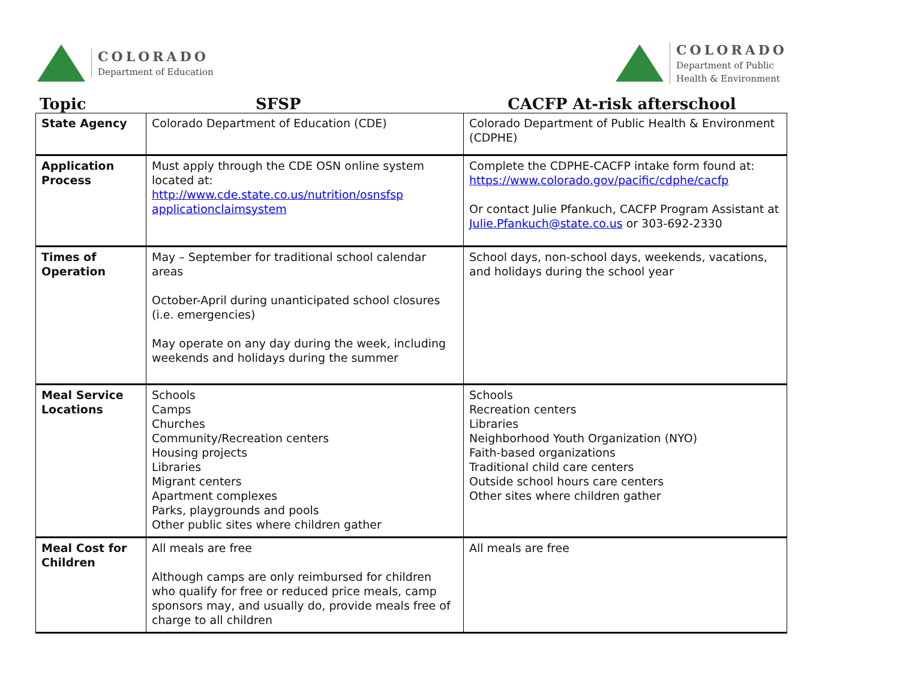COLORADO
Department of Education
COLORADO
Department of Public
Health & Environment
Topic SFSP CACFP At-risk afterschool
| State Agency | Colorado Department of Education (CDE) | Colorado Department of Public Health & Environment (CDPHE) |
| Application Process | Must apply through the CDE OSN online system located at: http://www.cde.state.co.us/nutrition/osnsfsp applicationclaimsystem | Complete the CDPHE-CACFP intake form found at: https://www.colorado.gov/pacific/cdphe/cacfp Or contact Julie Pfankuch, CACFP Program Assistant at Julie.Pfankuch@state.co.us or 303-692-2330 |
| Times of Operation | May – September for traditional school calendar areas October-April during unanticipated school closures (i.e. emergencies) May operate on any day during the week, including weekends and holidays during the summer | School days, non-school days, weekends, vacations, and holidays during the school year |
| Meal Service Locations | Schools Camps Churches Community/Recreation centers Housing projects Libraries Migrant centers Apartment complexes Parks, playgrounds and pools Other public sites where children gather | Schools Recreation centers Libraries Neighborhood Youth Organization (NYO) Faith-based organizations Traditional child care centers Outside school hours care centers Other sites where children gather |
| Meal Cost for Children | All meals are free Although camps are only reimbursed for children who qualify for free or reduced price meals, camp sponsors may, and usually do, provide meals free of charge to all children | All meals are free |